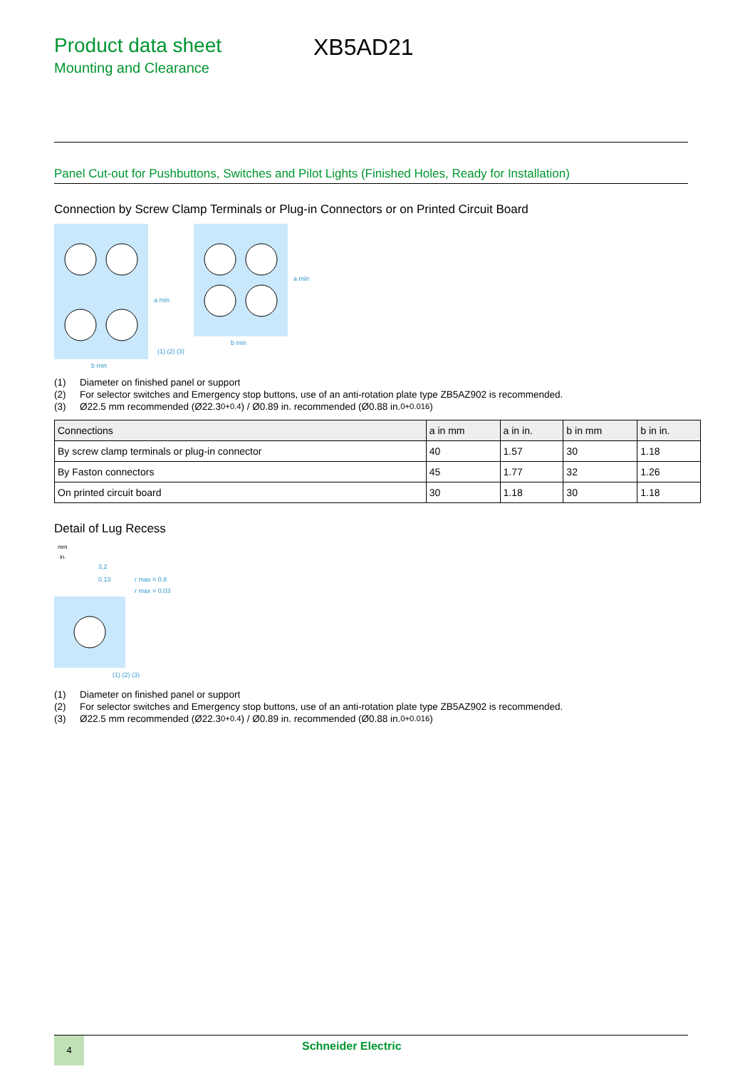Product data sheet
Mounting and Clearance
XB5AD21
Panel Cut-out for Pushbuttons, Switches and Pilot Lights (Finished Holes, Ready for Installation)
Connection by Screw Clamp Terminals or Plug-in Connectors or on Printed Circuit Board
b min
b min
(1) (2) (3)
a min
a min
(1) Diameter on finished panel or support
(2) For selector switches and Emergency stop buttons, use of an anti-rotation plate type ZB5AZ902 is recommended.
(3) Ø22.5 mm recommended (Ø22.3 <sub>0</sub> <sup>+0.4</sup>) / Ø0.89 in. recommended (Ø0.88 in. <sub>0</sub> <sup>+0.016</sup>)
| Connections | a in mm | a in in. | b in mm | b in in. |
| --- | --- | --- | --- | --- |
| By screw clamp terminals or plug-in connector | 40 | 1.57 | 30 | 1.18 |
| By Faston connectors | 45 | 1.77 | 32 | 1.26 |
| On printed circuit board | 30 | 1.18 | 30 | 1.18 |
Detail of Lug Recess
mm
in.
3,2
0.13
r max = 0,8
r max = 0.03
(1) (2) (3)
(1) Diameter on finished panel or support
(2) For selector switches and Emergency stop buttons, use of an anti-rotation plate type ZB5AZ902 is recommended.
(3) Ø22.5 mm recommended (Ø22.3 <sub>0</sub> <sup>+0.4</sup>) / Ø0.89 in. recommended (Ø0.88 in. <sub>0</sub> <sup>+0.016</sup>)
4
Schneider Electric